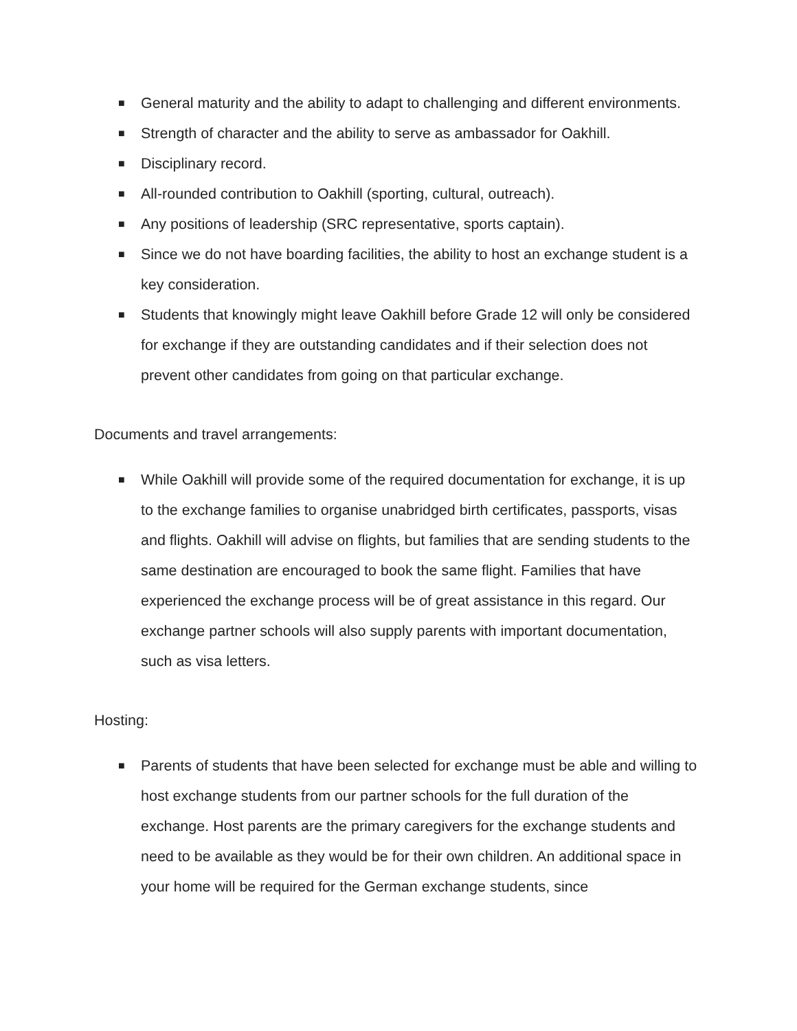■ General maturity and the ability to adapt to challenging and different environments.
■ Strength of character and the ability to serve as ambassador for Oakhill.
■ Disciplinary record.
■ All-rounded contribution to Oakhill (sporting, cultural, outreach).
■ Any positions of leadership (SRC representative, sports captain).
■ Since we do not have boarding facilities, the ability to host an exchange student is a key consideration.
■ Students that knowingly might leave Oakhill before Grade 12 will only be considered for exchange if they are outstanding candidates and if their selection does not prevent other candidates from going on that particular exchange.
Documents and travel arrangements:
■ While Oakhill will provide some of the required documentation for exchange, it is up to the exchange families to organise unabridged birth certificates, passports, visas and flights. Oakhill will advise on flights, but families that are sending students to the same destination are encouraged to book the same flight. Families that have experienced the exchange process will be of great assistance in this regard. Our exchange partner schools will also supply parents with important documentation, such as visa letters.
Hosting:
■ Parents of students that have been selected for exchange must be able and willing to host exchange students from our partner schools for the full duration of the exchange. Host parents are the primary caregivers for the exchange students and need to be available as they would be for their own children. An additional space in your home will be required for the German exchange students, since